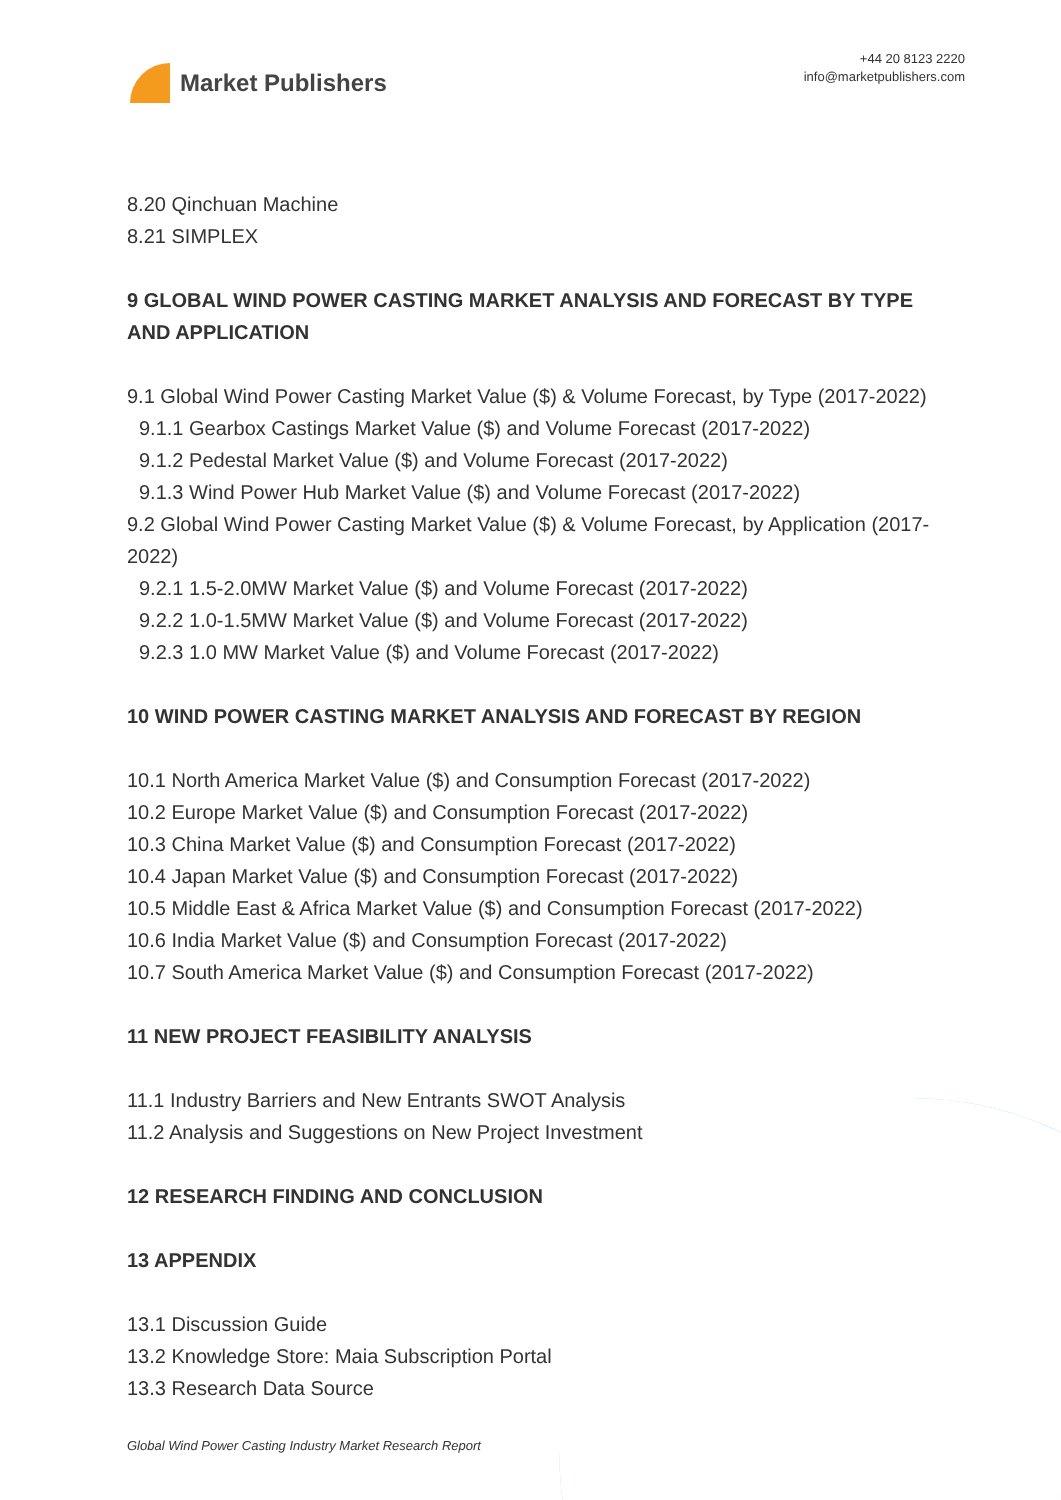Market Publishers
+44 20 8123 2220
info@marketpublishers.com
8.20 Qinchuan Machine
8.21 SIMPLEX
9 GLOBAL WIND POWER CASTING MARKET ANALYSIS AND FORECAST BY TYPE AND APPLICATION
9.1 Global Wind Power Casting Market Value ($) & Volume Forecast, by Type (2017-2022)
9.1.1 Gearbox Castings Market Value ($) and Volume Forecast (2017-2022)
9.1.2 Pedestal Market Value ($) and Volume Forecast (2017-2022)
9.1.3 Wind Power Hub Market Value ($) and Volume Forecast (2017-2022)
9.2 Global Wind Power Casting Market Value ($) & Volume Forecast, by Application (2017-2022)
9.2.1 1.5-2.0MW Market Value ($) and Volume Forecast (2017-2022)
9.2.2 1.0-1.5MW Market Value ($) and Volume Forecast (2017-2022)
9.2.3 1.0 MW Market Value ($) and Volume Forecast (2017-2022)
10 WIND POWER CASTING MARKET ANALYSIS AND FORECAST BY REGION
10.1 North America Market Value ($) and Consumption Forecast (2017-2022)
10.2 Europe Market Value ($) and Consumption Forecast (2017-2022)
10.3 China Market Value ($) and Consumption Forecast (2017-2022)
10.4 Japan Market Value ($) and Consumption Forecast (2017-2022)
10.5 Middle East & Africa Market Value ($) and Consumption Forecast (2017-2022)
10.6 India Market Value ($) and Consumption Forecast (2017-2022)
10.7 South America Market Value ($) and Consumption Forecast (2017-2022)
11 NEW PROJECT FEASIBILITY ANALYSIS
11.1 Industry Barriers and New Entrants SWOT Analysis
11.2 Analysis and Suggestions on New Project Investment
12 RESEARCH FINDING AND CONCLUSION
13 APPENDIX
13.1 Discussion Guide
13.2 Knowledge Store: Maia Subscription Portal
13.3 Research Data Source
Global Wind Power Casting Industry Market Research Report